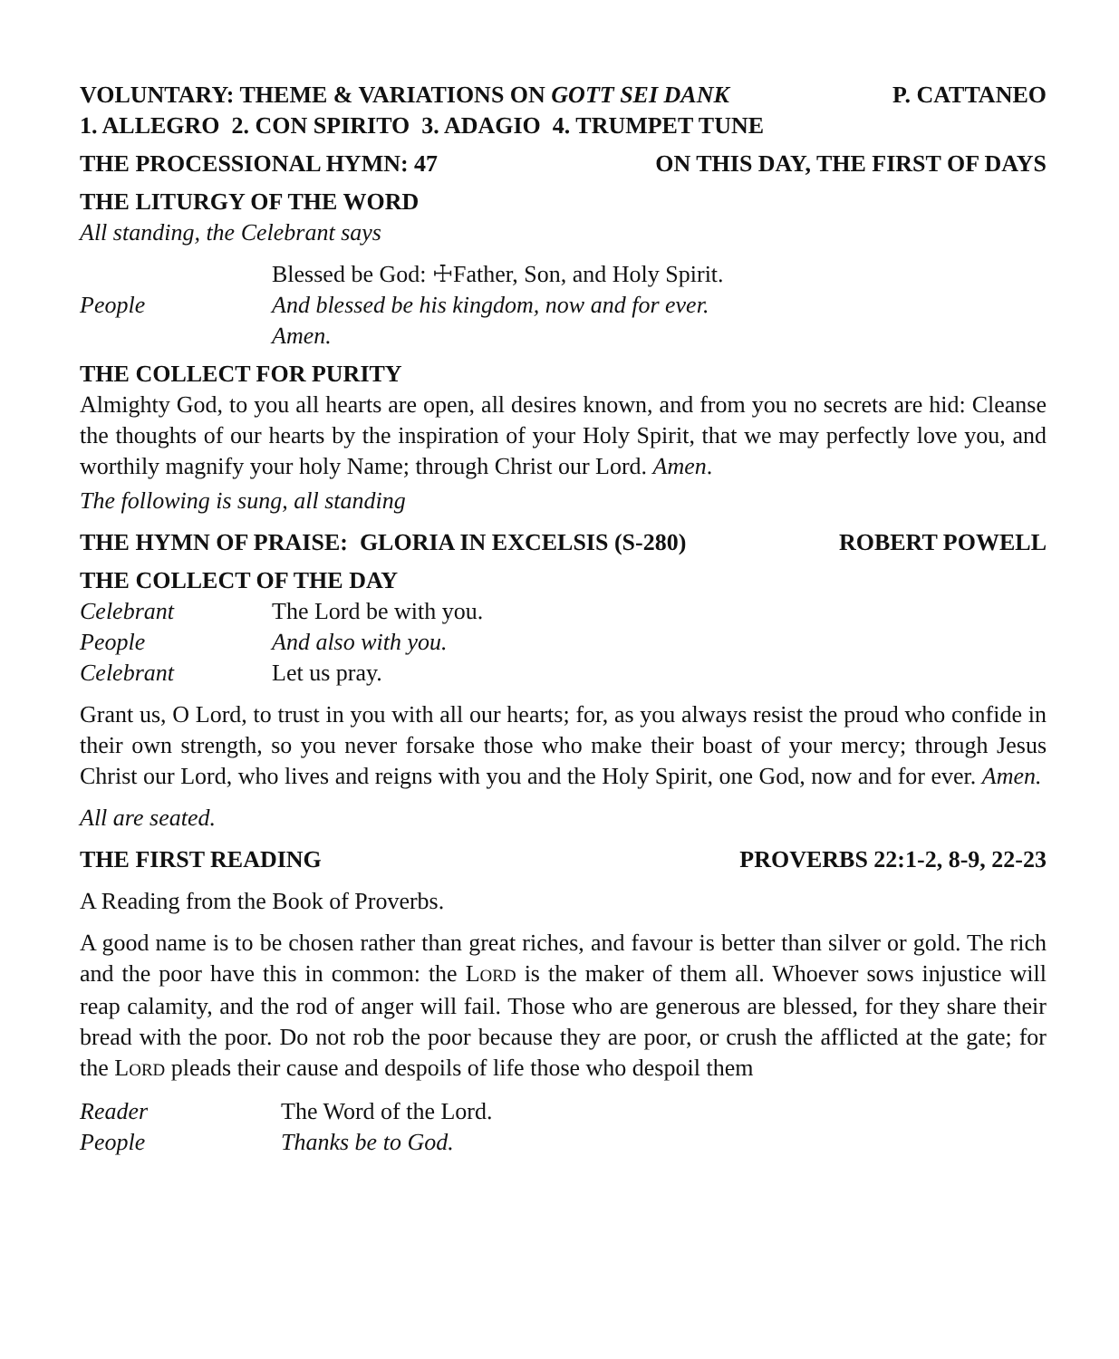VOLUNTARY: THEME & VARIATIONS ON GOTT SEI DANK P. CATTANEO
1. ALLEGRO 2. CON SPIRITO 3. ADAGIO 4. TRUMPET TUNE
THE PROCESSIONAL HYMN: 47 ON THIS DAY, THE FIRST OF DAYS
THE LITURGY OF THE WORD
All standing, the Celebrant says
Blessed be God: ☩Father, Son, and Holy Spirit.
People And blessed be his kingdom, now and for ever.
Amen.
THE COLLECT FOR PURITY
Almighty God, to you all hearts are open, all desires known, and from you no secrets are hid: Cleanse the thoughts of our hearts by the inspiration of your Holy Spirit, that we may perfectly love you, and worthily magnify your holy Name; through Christ our Lord. Amen.
The following is sung, all standing
THE HYMN OF PRAISE: GLORIA IN EXCELSIS (S-280) ROBERT POWELL
THE COLLECT OF THE DAY
Celebrant The Lord be with you.
People And also with you.
Celebrant Let us pray.
Grant us, O Lord, to trust in you with all our hearts; for, as you always resist the proud who confide in their own strength, so you never forsake those who make their boast of your mercy; through Jesus Christ our Lord, who lives and reigns with you and the Holy Spirit, one God, now and for ever. Amen.
All are seated.
THE FIRST READING PROVERBS 22:1-2, 8-9, 22-23
A Reading from the Book of Proverbs.
A good name is to be chosen rather than great riches, and favour is better than silver or gold. The rich and the poor have this in common: the LORD is the maker of them all. Whoever sows injustice will reap calamity, and the rod of anger will fail. Those who are generous are blessed, for they share their bread with the poor. Do not rob the poor because they are poor, or crush the afflicted at the gate; for the LORD pleads their cause and despoils of life those who despoil them
Reader The Word of the Lord.
People Thanks be to God.